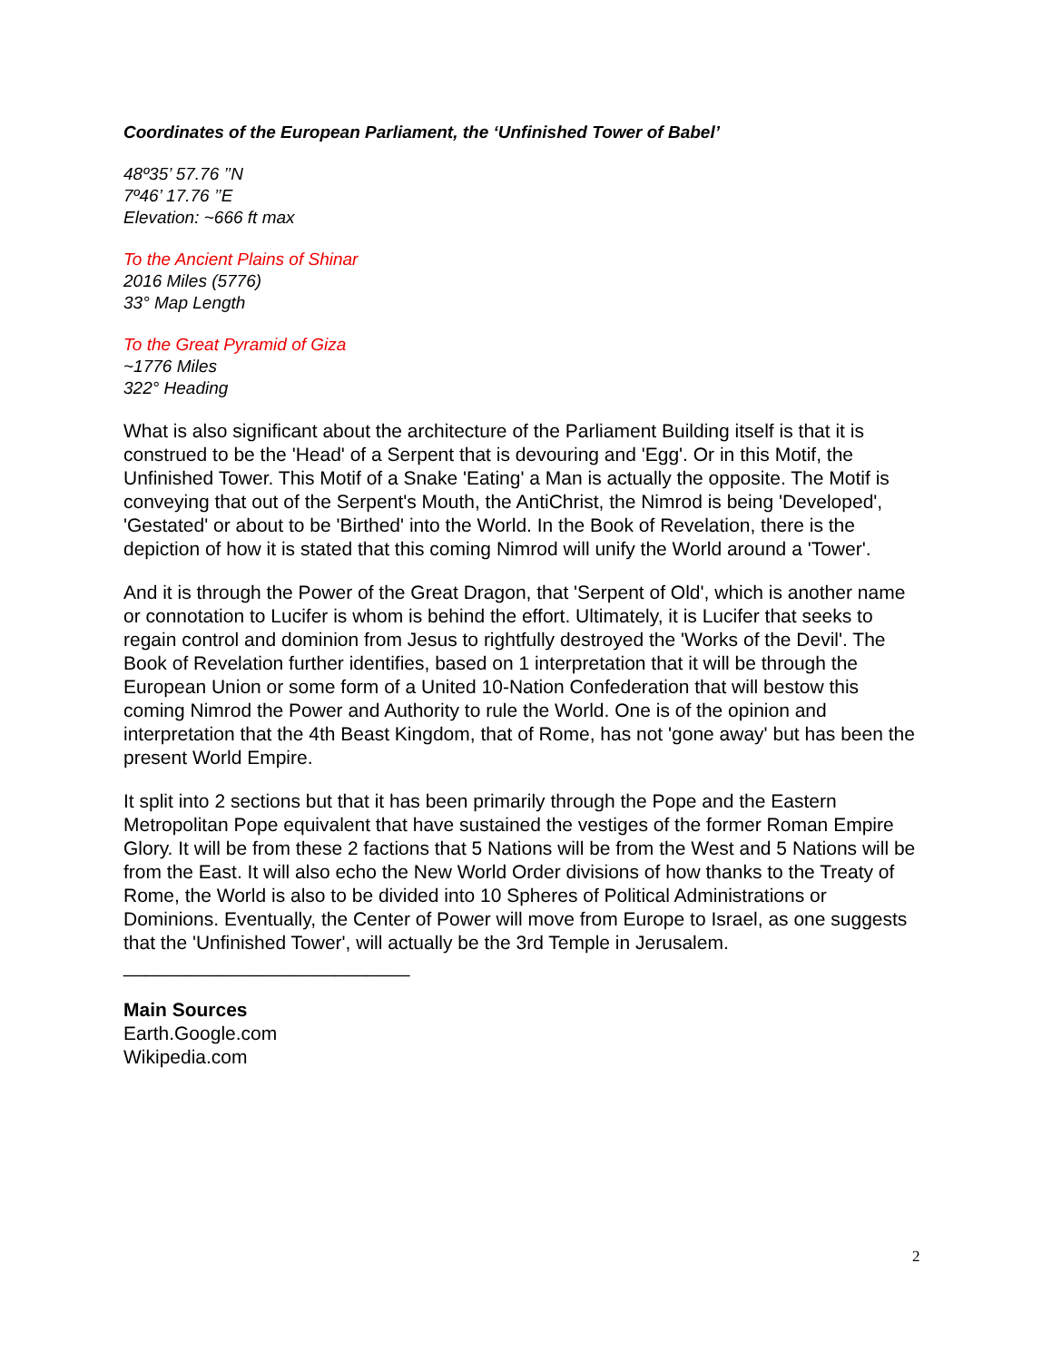Coordinates of the European Parliament, the ‘Unfinished Tower of Babel’
48º35’ 57.76 ’’N
7º46’ 17.76 ’’E
Elevation: ~666 ft max
To the Ancient Plains of Shinar
2016 Miles (5776)
33° Map Length
To the Great Pyramid of Giza
~1776 Miles
322° Heading
What is also significant about the architecture of the Parliament Building itself is that it is construed to be the 'Head' of a Serpent that is devouring and 'Egg'. Or in this Motif, the Unfinished Tower. This Motif of a Snake 'Eating' a Man is actually the opposite. The Motif is conveying that out of the Serpent's Mouth, the AntiChrist, the Nimrod is being 'Developed', 'Gestated' or about to be 'Birthed' into the World. In the Book of Revelation, there is the depiction of how it is stated that this coming Nimrod will unify the World around a 'Tower'.
And it is through the Power of the Great Dragon, that 'Serpent of Old', which is another name or connotation to Lucifer is whom is behind the effort. Ultimately, it is Lucifer that seeks to regain control and dominion from Jesus to rightfully destroyed the 'Works of the Devil'. The Book of Revelation further identifies, based on 1 interpretation that it will be through the European Union or some form of a United 10-Nation Confederation that will bestow this coming Nimrod the Power and Authority to rule the World. One is of the opinion and interpretation that the 4th Beast Kingdom, that of Rome, has not 'gone away' but has been the present World Empire.
It split into 2 sections but that it has been primarily through the Pope and the Eastern Metropolitan Pope equivalent that have sustained the vestiges of the former Roman Empire Glory. It will be from these 2 factions that 5 Nations will be from the West and 5 Nations will be from the East. It will also echo the New World Order divisions of how thanks to the Treaty of Rome, the World is also to be divided into 10 Spheres of Political Administrations or Dominions. Eventually, the Center of Power will move from Europe to Israel, as one suggests that the 'Unfinished Tower', will actually be the 3rd Temple in Jerusalem.
___________________________
Main Sources
Earth.Google.com
Wikipedia.com
2